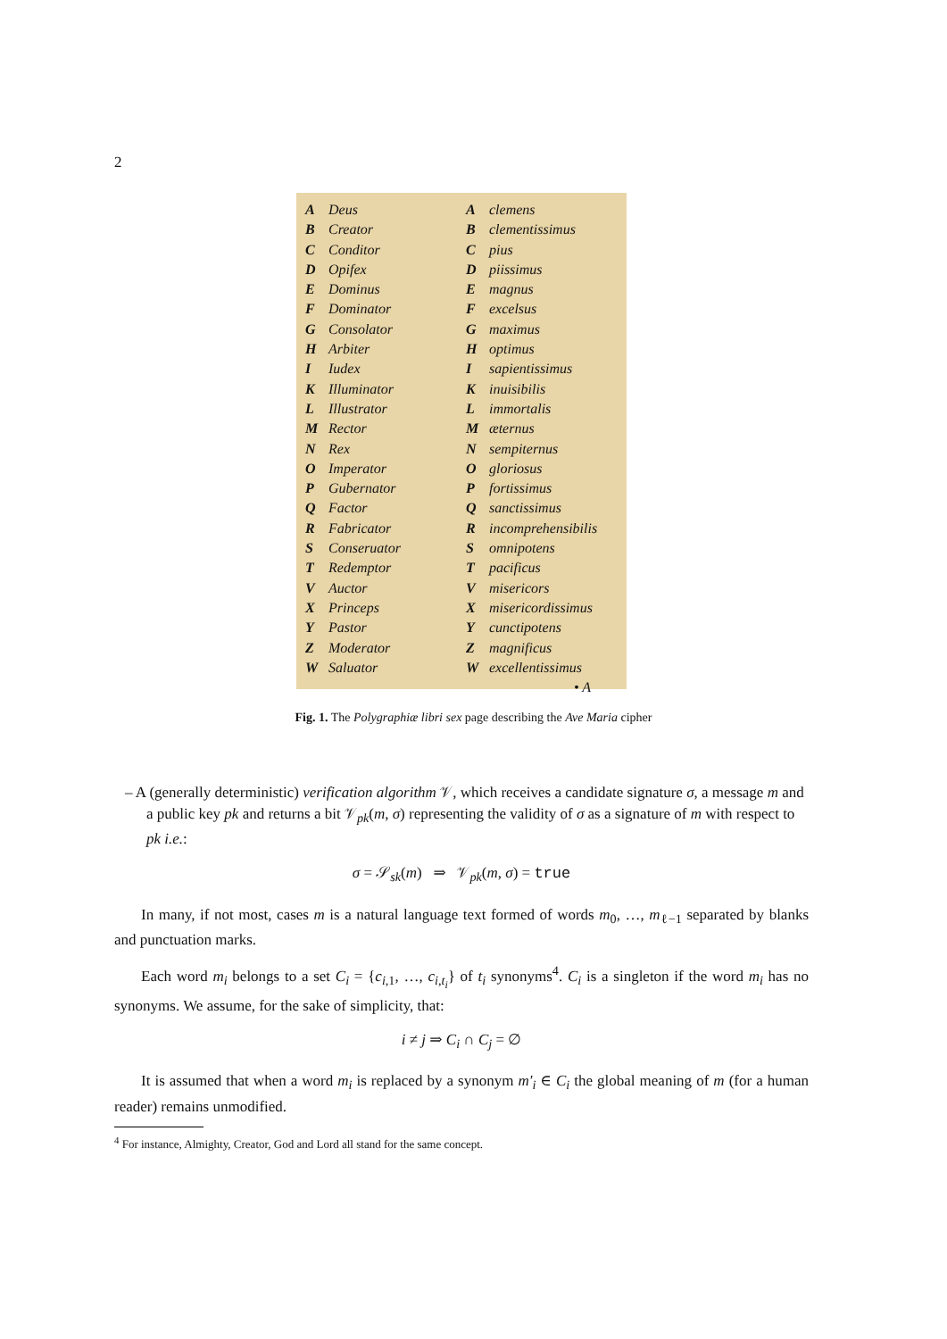2
A Deus
B Creator
C Conditor
D Opifex
E Dominus
F Dominator
G Consolator
H Arbiter
I Iudex
K Illuminator
L Illustrator
M Rector
N Rex
O Imperator
P Gubernator
Q Factor
R Fabricator
S Conseruator
T Redemptor
V Auctor
X Princeps
Y Pastor
Z Moderator
W Saluator
Aclemens
Bclementissimus
Cpius
Dpiissimus
Emagnus
Fexcelsus
Gmaximus
Hoptimus
Isapientissimus
Kinuisibilis
Limmortalis
Mæternus
Nsempiternus
Ogloriosus
Pfortissimus
Qsanctissimus
Rincomprehensibilis
Somnipotens
Tpacificus
Vmisericors
Xmisericordissimus
Ycunctipotens
Zmagnificus
Wexcellentissimus
• A
Fig. 1. The Polygraphiæ libri sex page describing the Ave Maria cipher
– A (generally deterministic) verification algorithm 𝒱, which receives a candidate signature σ, a message m and a public key pk and returns a bit 𝒱<sub>pk</sub>(m, σ) representing the validity of σ as a signature of m with respect to pk i.e.:
σ = 𝒮<sub>sk</sub>(m) ⇒ 𝒱<sub>pk</sub>(m, σ) = true
In many, if not most, cases m is a natural language text formed of words m<sub>0</sub>, …, m<sub>ℓ−1</sub> separated by blanks and punctuation marks.
Each word m<sub>i</sub> belongs to a set C<sub>i</sub> = {c<sub>i,1</sub>, …, c<sub>i,t<sub>i</sub></sub>} of t<sub>i</sub> synonyms<sup>4</sup>. C<sub>i</sub> is a singleton if the word m<sub>i</sub> has no synonyms. We assume, for the sake of simplicity, that:
i ≠ j ⇒ C<sub>i</sub> ∩ C<sub>j</sub> = ∅
It is assumed that when a word m<sub>i</sub> is replaced by a synonym m′<sub>i</sub> ∈ C<sub>i</sub> the global meaning of m (for a human reader) remains unmodified.
<sup>4</sup> For instance, Almighty, Creator, God and Lord all stand for the same concept.